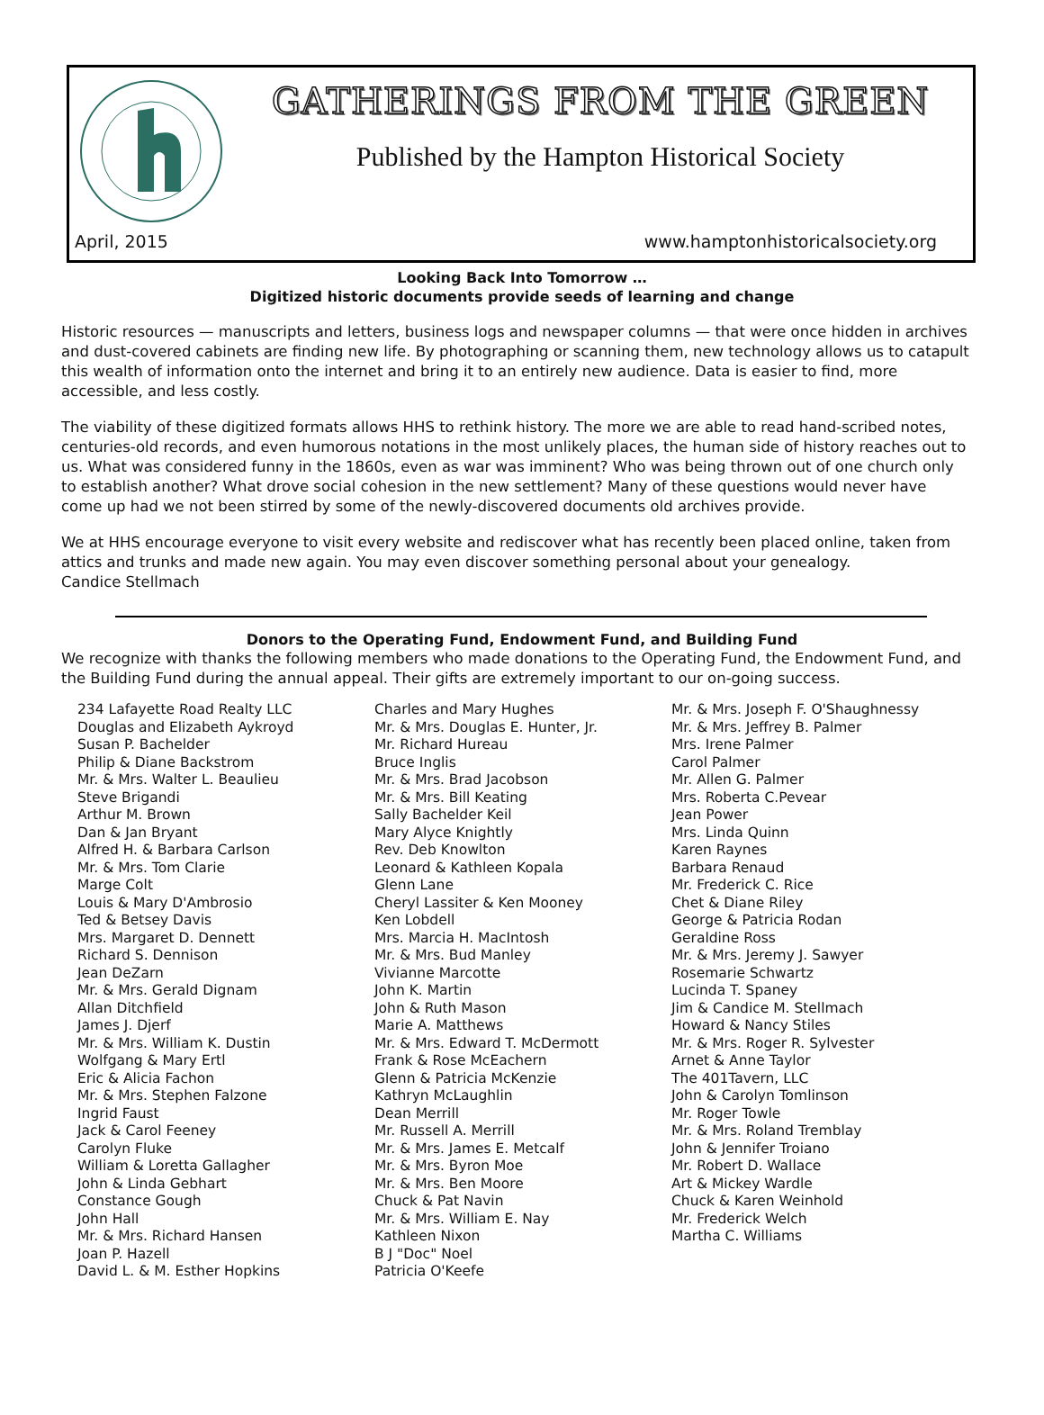GATHERINGS FROM THE GREEN
Published by the Hampton Historical Society
April, 2015 www.hamptonhistoricalsociety.org
Looking Back Into Tomorrow …
Digitized historic documents provide seeds of learning and change
Historic resources — manuscripts and letters, business logs and newspaper columns — that were once hidden in archives and dust-covered cabinets are finding new life. By photographing or scanning them, new technology allows us to catapult this wealth of information onto the internet and bring it to an entirely new audience. Data is easier to find, more accessible, and less costly.
The viability of these digitized formats allows HHS to rethink history. The more we are able to read hand-scribed notes, centuries-old records, and even humorous notations in the most unlikely places, the human side of history reaches out to us. What was considered funny in the 1860s, even as war was imminent? Who was being thrown out of one church only to establish another? What drove social cohesion in the new settlement? Many of these questions would never have come up had we not been stirred by some of the newly-discovered documents old archives provide.
We at HHS encourage everyone to visit every website and rediscover what has recently been placed online, taken from attics and trunks and made new again. You may even discover something personal about your genealogy.
Candice Stellmach
Donors to the Operating Fund, Endowment Fund, and Building Fund
We recognize with thanks the following members who made donations to the Operating Fund, the Endowment Fund, and the Building Fund during the annual appeal. Their gifts are extremely important to our on-going success.
234 Lafayette Road Realty LLC
Douglas and Elizabeth Aykroyd
Susan P. Bachelder
Philip & Diane Backstrom
Mr. & Mrs. Walter L. Beaulieu
Steve Brigandi
Arthur M. Brown
Dan & Jan Bryant
Alfred H. & Barbara Carlson
Mr. & Mrs. Tom Clarie
Marge Colt
Louis & Mary D'Ambrosio
Ted & Betsey Davis
Mrs. Margaret D. Dennett
Richard S. Dennison
Jean DeZarn
Mr. & Mrs. Gerald Dignam
Allan Ditchfield
James J. Djerf
Mr. & Mrs. William K. Dustin
Wolfgang & Mary Ertl
Eric & Alicia Fachon
Mr. & Mrs. Stephen Falzone
Ingrid Faust
Jack & Carol Feeney
Carolyn Fluke
William & Loretta Gallagher
John & Linda Gebhart
Constance Gough
John Hall
Mr. & Mrs. Richard Hansen
Joan P. Hazell
David L. & M. Esther Hopkins
Charles and Mary Hughes
Mr. & Mrs. Douglas E. Hunter, Jr.
Mr. Richard Hureau
Bruce Inglis
Mr. & Mrs. Brad Jacobson
Mr. & Mrs. Bill Keating
Sally Bachelder Keil
Mary Alyce Knightly
Rev. Deb Knowlton
Leonard & Kathleen Kopala
Glenn Lane
Cheryl Lassiter & Ken Mooney
Ken Lobdell
Mrs. Marcia H. MacIntosh
Mr. & Mrs. Bud Manley
Vivianne Marcotte
John K. Martin
John & Ruth Mason
Marie A. Matthews
Mr. & Mrs. Edward T. McDermott
Frank & Rose McEachern
Glenn & Patricia McKenzie
Kathryn McLaughlin
Dean Merrill
Mr. Russell A. Merrill
Mr. & Mrs. James E. Metcalf
Mr. & Mrs. Byron Moe
Mr. & Mrs. Ben Moore
Chuck & Pat Navin
Mr. & Mrs. William E. Nay
Kathleen Nixon
B J "Doc" Noel
Patricia O'Keefe
Mr. & Mrs. Joseph F. O'Shaughnessy
Mr. & Mrs. Jeffrey B. Palmer
Mrs. Irene Palmer
Carol Palmer
Mr. Allen G. Palmer
Mrs. Roberta C.Pevear
Jean Power
Mrs. Linda Quinn
Karen Raynes
Barbara Renaud
Mr. Frederick C. Rice
Chet & Diane Riley
George & Patricia Rodan
Geraldine Ross
Mr. & Mrs. Jeremy J. Sawyer
Rosemarie Schwartz
Lucinda T. Spaney
Jim & Candice M. Stellmach
Howard & Nancy Stiles
Mr. & Mrs. Roger R. Sylvester
Arnet & Anne Taylor
The 401Tavern, LLC
John & Carolyn Tomlinson
Mr. Roger Towle
Mr. & Mrs. Roland Tremblay
John & Jennifer Troiano
Mr. Robert D. Wallace
Art & Mickey Wardle
Chuck & Karen Weinhold
Mr. Frederick Welch
Martha C. Williams